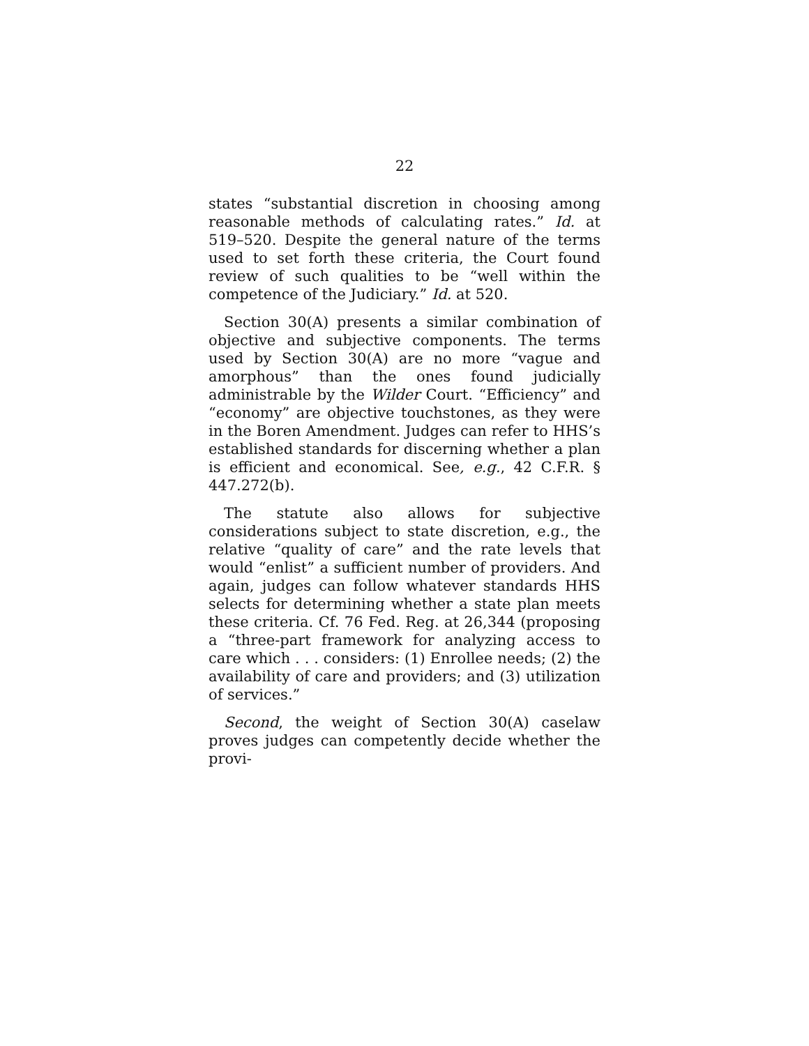22
states “substantial discretion in choosing among reasonable methods of calculating rates.” Id. at 519–520. Despite the general nature of the terms used to set forth these criteria, the Court found review of such qualities to be “well within the competence of the Judiciary.” Id. at 520.
Section 30(A) presents a similar combination of objective and subjective components. The terms used by Section 30(A) are no more “vague and amorphous” than the ones found judicially administrable by the Wilder Court. “Efficiency” and “economy” are objective touchstones, as they were in the Boren Amendment. Judges can refer to HHS’s established standards for discerning whether a plan is efficient and economical. See, e.g., 42 C.F.R. § 447.272(b).
The statute also allows for subjective considerations subject to state discretion, e.g., the relative “quality of care” and the rate levels that would “enlist” a sufficient number of providers. And again, judges can follow whatever standards HHS selects for determining whether a state plan meets these criteria. Cf. 76 Fed. Reg. at 26,344 (proposing a “three-part framework for analyzing access to care which . . . considers: (1) Enrollee needs; (2) the availability of care and providers; and (3) utilization of services.”
Second, the weight of Section 30(A) caselaw proves judges can competently decide whether the provi-